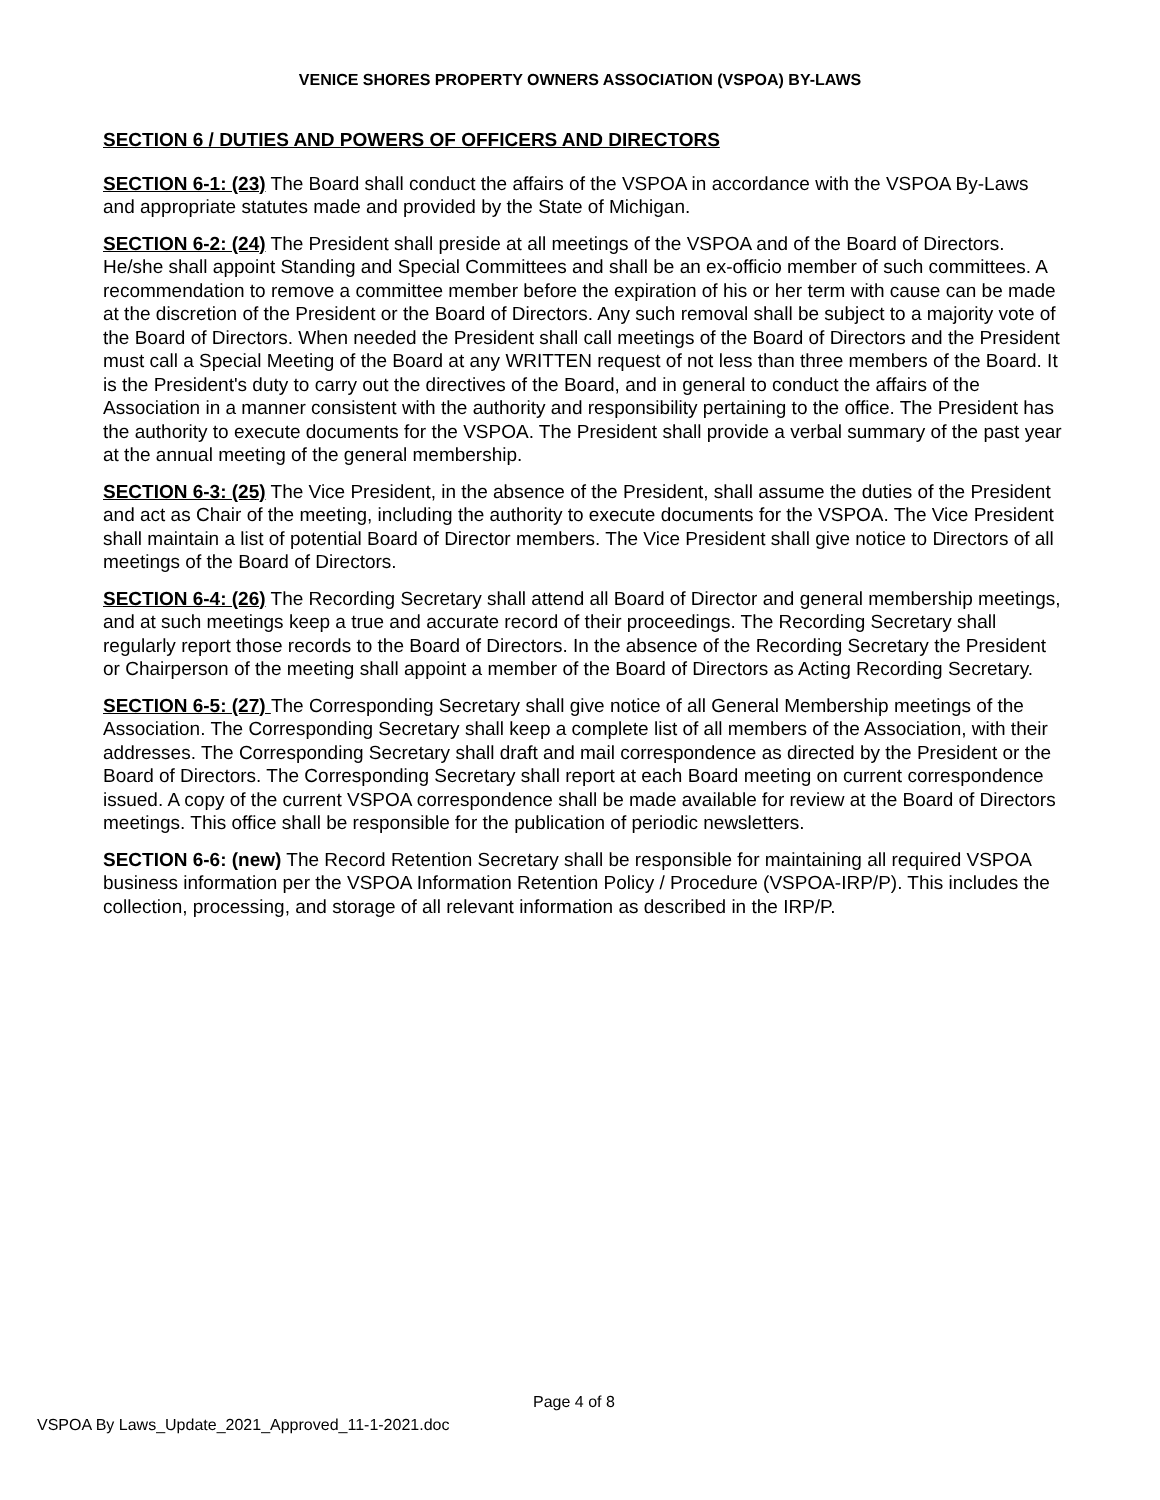VENICE SHORES PROPERTY OWNERS ASSOCIATION (VSPOA) BY-LAWS
SECTION 6 / DUTIES AND POWERS OF OFFICERS AND DIRECTORS
SECTION 6-1: (23) The Board shall conduct the affairs of the VSPOA in accordance with the VSPOA By-Laws and appropriate statutes made and provided by the State of Michigan.
SECTION 6-2: (24) The President shall preside at all meetings of the VSPOA and of the Board of Directors. He/she shall appoint Standing and Special Committees and shall be an ex-officio member of such committees. A recommendation to remove a committee member before the expiration of his or her term with cause can be made at the discretion of the President or the Board of Directors. Any such removal shall be subject to a majority vote of the Board of Directors. When needed the President shall call meetings of the Board of Directors and the President must call a Special Meeting of the Board at any WRITTEN request of not less than three members of the Board. It is the President's duty to carry out the directives of the Board, and in general to conduct the affairs of the Association in a manner consistent with the authority and responsibility pertaining to the office. The President has the authority to execute documents for the VSPOA. The President shall provide a verbal summary of the past year at the annual meeting of the general membership.
SECTION 6-3: (25) The Vice President, in the absence of the President, shall assume the duties of the President and act as Chair of the meeting, including the authority to execute documents for the VSPOA. The Vice President shall maintain a list of potential Board of Director members. The Vice President shall give notice to Directors of all meetings of the Board of Directors.
SECTION 6-4: (26) The Recording Secretary shall attend all Board of Director and general membership meetings, and at such meetings keep a true and accurate record of their proceedings. The Recording Secretary shall regularly report those records to the Board of Directors. In the absence of the Recording Secretary the President or Chairperson of the meeting shall appoint a member of the Board of Directors as Acting Recording Secretary.
SECTION 6-5: (27) The Corresponding Secretary shall give notice of all General Membership meetings of the Association. The Corresponding Secretary shall keep a complete list of all members of the Association, with their addresses. The Corresponding Secretary shall draft and mail correspondence as directed by the President or the Board of Directors. The Corresponding Secretary shall report at each Board meeting on current correspondence issued. A copy of the current VSPOA correspondence shall be made available for review at the Board of Directors meetings. This office shall be responsible for the publication of periodic newsletters.
SECTION 6-6: (new) The Record Retention Secretary shall be responsible for maintaining all required VSPOA business information per the VSPOA Information Retention Policy / Procedure (VSPOA-IRP/P). This includes the collection, processing, and storage of all relevant information as described in the IRP/P.
Page 4 of 8
VSPOA By Laws_Update_2021_Approved_11-1-2021.doc